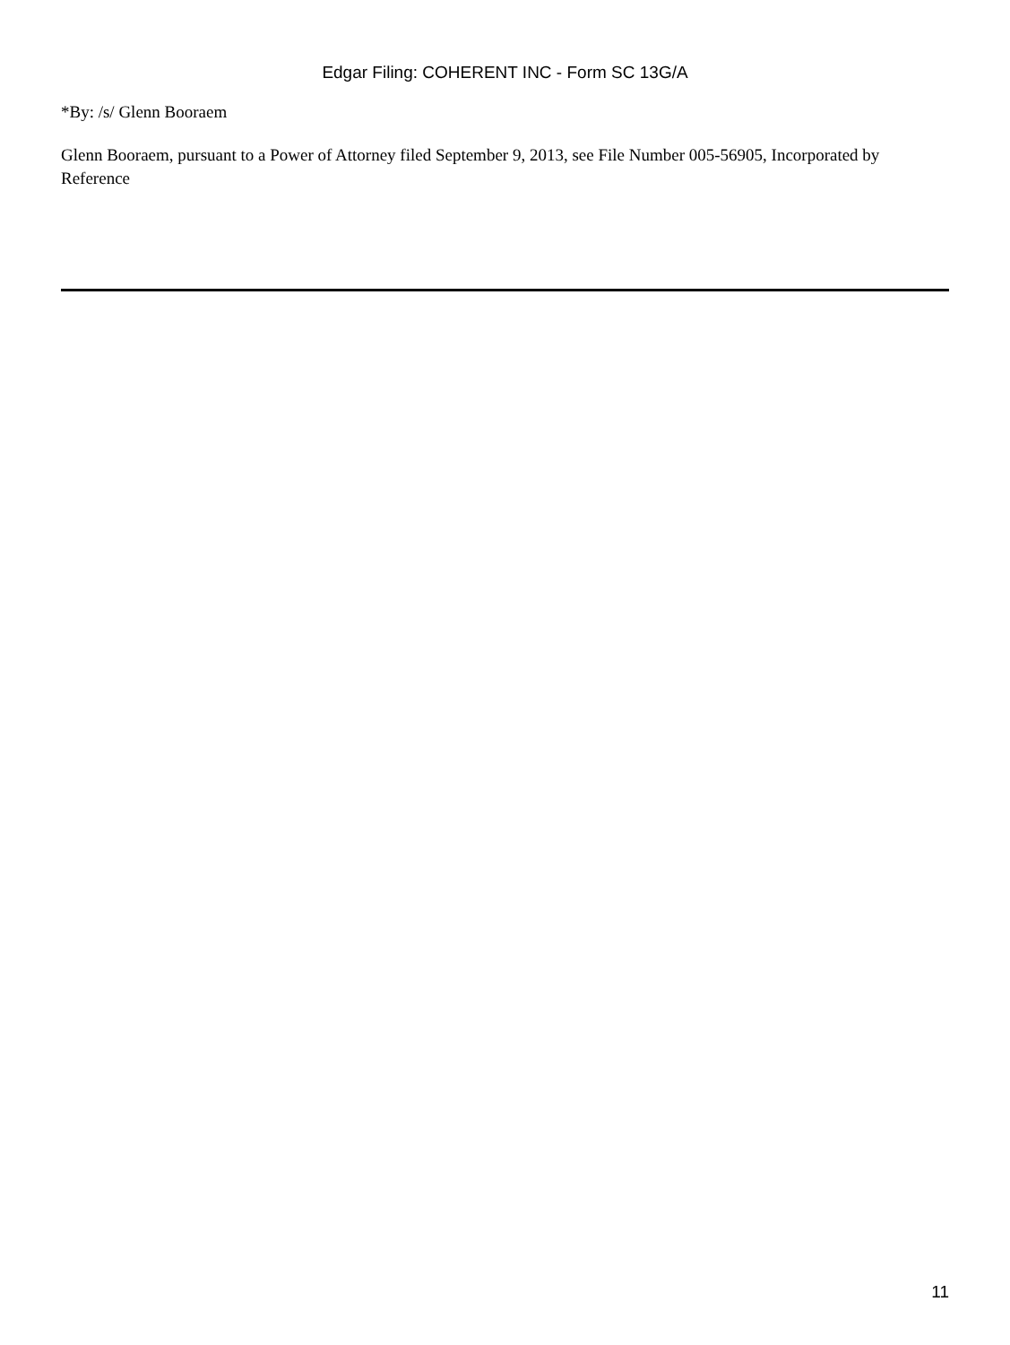Edgar Filing: COHERENT INC - Form SC 13G/A
*By: /s/ Glenn Booraem
Glenn Booraem, pursuant to a Power of Attorney filed September 9, 2013, see File Number 005-56905, Incorporated by Reference
11